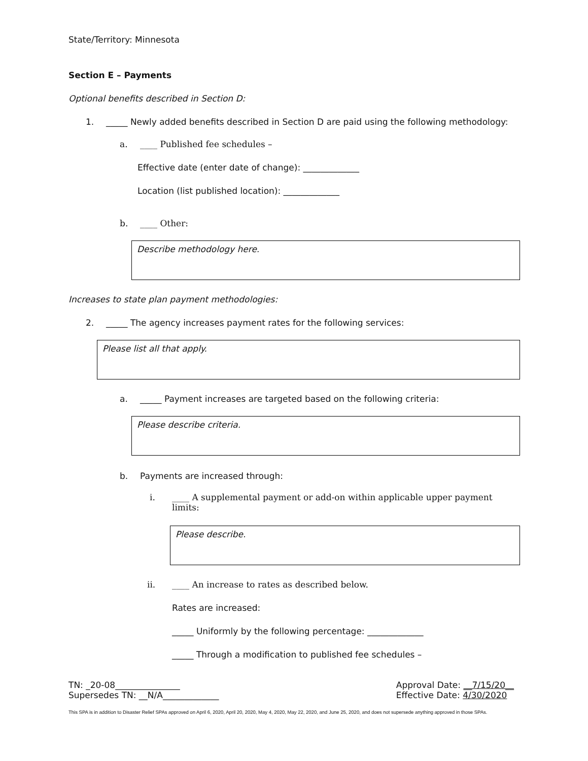State/Territory: Minnesota
Section E – Payments
Optional benefits described in Section D:
1. _____ Newly added benefits described in Section D are paid using the following methodology:
a. ____ Published fee schedules –
Effective date (enter date of change): _____________
Location (list published location): _____________
b. ____ Other:
Describe methodology here.
Increases to state plan payment methodologies:
2. _____ The agency increases payment rates for the following services:
Please list all that apply.
a. _____ Payment increases are targeted based on the following criteria:
Please describe criteria.
b. Payments are increased through:
i. ____ A supplemental payment or add-on within applicable upper payment limits:
Please describe.
ii. ____ An increase to rates as described below.
Rates are increased:
_____ Uniformly by the following percentage: _____________
_____ Through a modification to published fee schedules –
TN: _20-08_______________
Supersedes TN: __N/A_____________
Approval Date: __7/15/20__
Effective Date: 4/30/2020
This SPA is in addition to Disaster Relief SPAs approved on April 6, 2020, April 20, 2020, May 4, 2020, May 22, 2020, and June 25, 2020, and does not supersede anything approved in those SPAs.